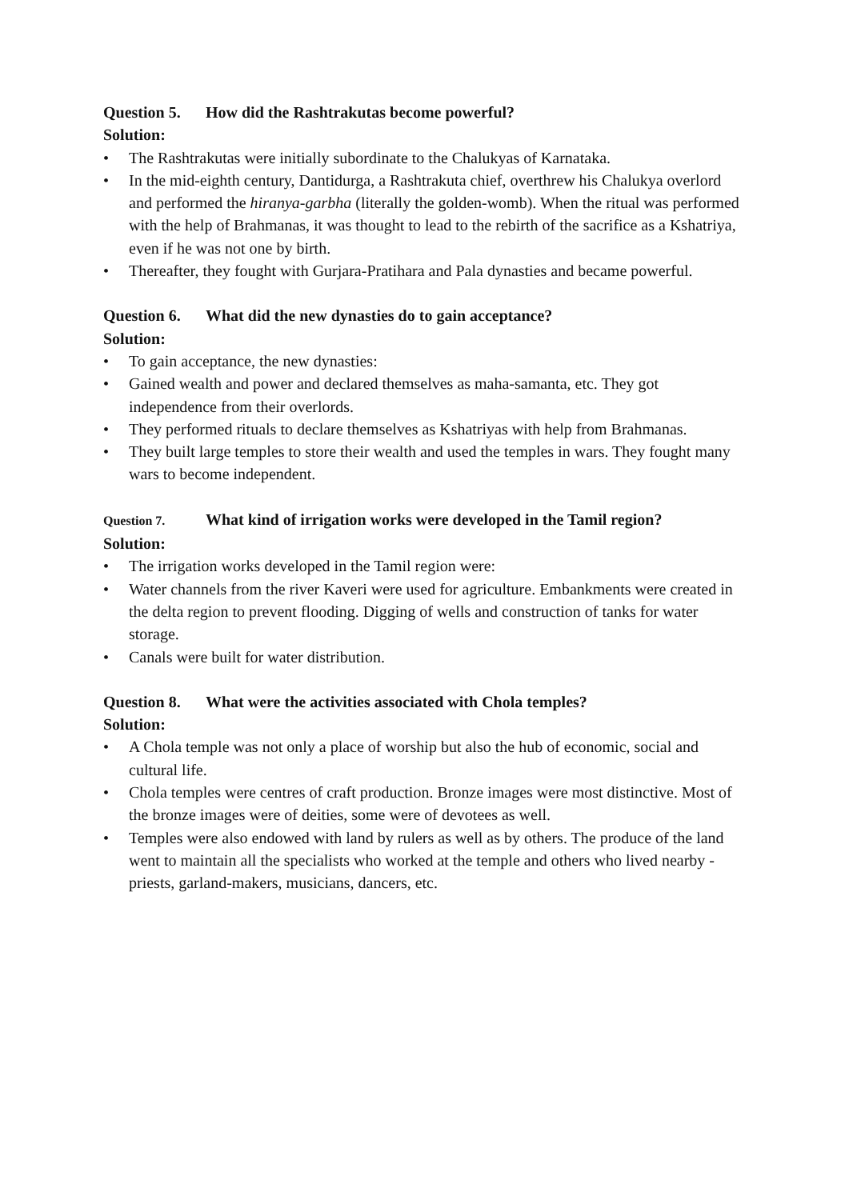Question 5. How did the Rashtrakutas become powerful?
Solution:
• The Rashtrakutas were initially subordinate to the Chalukyas of Karnataka.
• In the mid-eighth century, Dantidurga, a Rashtrakuta chief, overthrew his Chalukya overlord and performed the hiranya-garbha (literally the golden-womb). When the ritual was performed with the help of Brahmanas, it was thought to lead to the rebirth of the sacrifice as a Kshatriya, even if he was not one by birth.
• Thereafter, they fought with Gurjara-Pratihara and Pala dynasties and became powerful.
Question 6. What did the new dynasties do to gain acceptance?
Solution:
• To gain acceptance, the new dynasties:
• Gained wealth and power and declared themselves as maha-samanta, etc. They got independence from their overlords.
• They performed rituals to declare themselves as Kshatriyas with help from Brahmanas.
• They built large temples to store their wealth and used the temples in wars. They fought many wars to become independent.
Question 7. What kind of irrigation works were developed in the Tamil region?
Solution:
• The irrigation works developed in the Tamil region were:
• Water channels from the river Kaveri were used for agriculture. Embankments were created in the delta region to prevent flooding. Digging of wells and construction of tanks for water storage.
• Canals were built for water distribution.
Question 8. What were the activities associated with Chola temples?
Solution:
• A Chola temple was not only a place of worship but also the hub of economic, social and cultural life.
• Chola temples were centres of craft production. Bronze images were most distinctive. Most of the bronze images were of deities, some were of devotees as well.
• Temples were also endowed with land by rulers as well as by others. The produce of the land went to maintain all the specialists who worked at the temple and others who lived nearby - priests, garland-makers, musicians, dancers, etc.